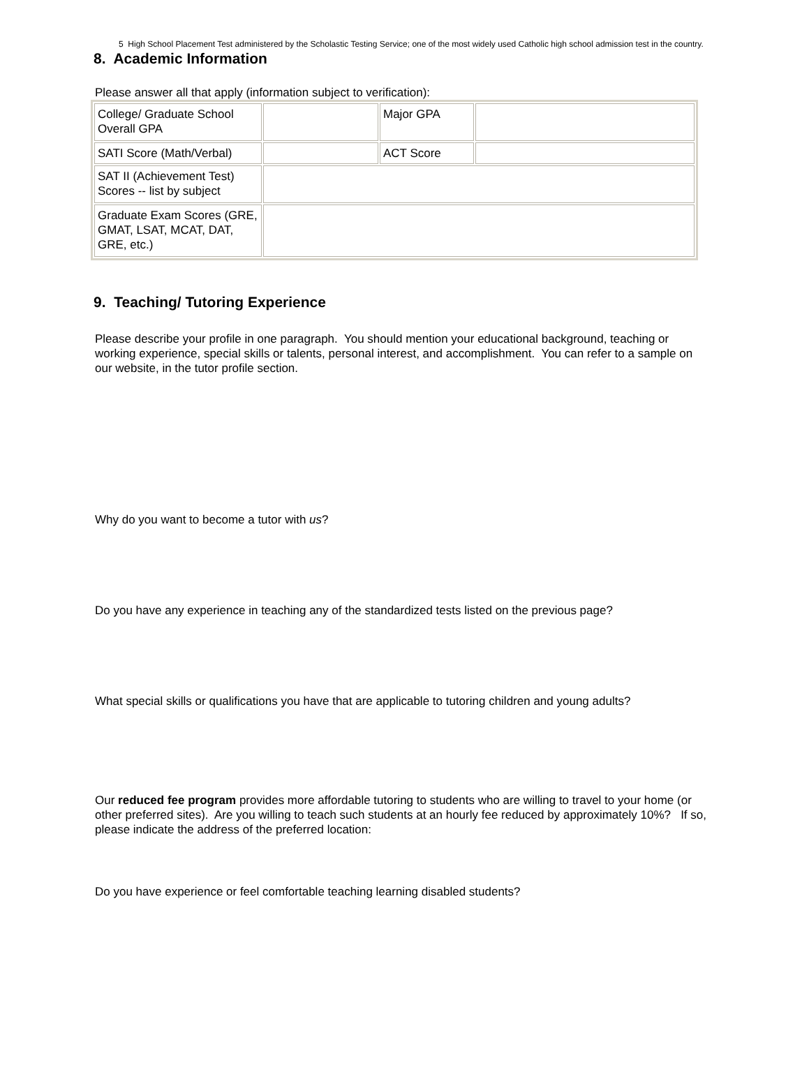5 High School Placement Test administered by the Scholastic Testing Service; one of the most widely used Catholic high school admission test in the country.
8. Academic Information
Please answer all that apply (information subject to verification):
| College/ Graduate School Overall GPA | | Major GPA | |
| SATI Score (Math/Verbal) | | ACT Score | |
| SAT II (Achievement Test) Scores -- list by subject | | | |
| Graduate Exam Scores (GRE, GMAT, LSAT, MCAT, DAT, GRE, etc.) | | | |
9. Teaching/ Tutoring Experience
Please describe your profile in one paragraph. You should mention your educational background, teaching or working experience, special skills or talents, personal interest, and accomplishment. You can refer to a sample on our website, in the tutor profile section.
Why do you want to become a tutor with us?
Do you have any experience in teaching any of the standardized tests listed on the previous page?
What special skills or qualifications you have that are applicable to tutoring children and young adults?
Our reduced fee program provides more affordable tutoring to students who are willing to travel to your home (or other preferred sites). Are you willing to teach such students at an hourly fee reduced by approximately 10%? If so, please indicate the address of the preferred location:
Do you have experience or feel comfortable teaching learning disabled students?